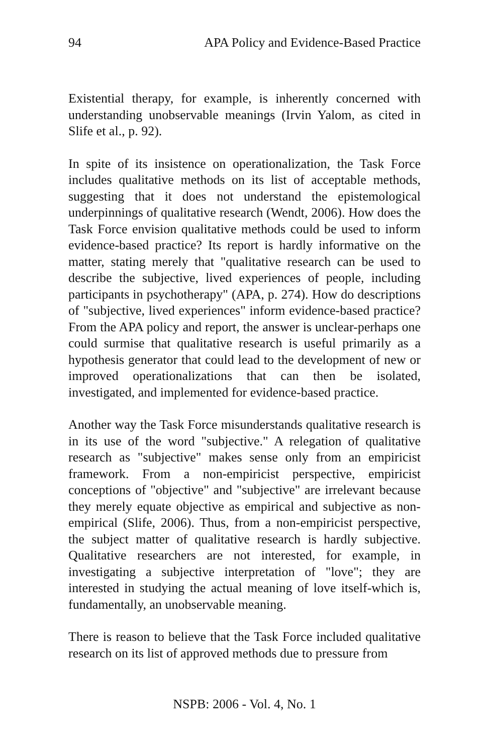94 APA Policy and Evidence-Based Practice
Existential therapy, for example, is inherently concerned with understanding unobservable meanings (Irvin Yalom, as cited in Slife et al., p. 92).
In spite of its insistence on operationalization, the Task Force includes qualitative methods on its list of acceptable methods, suggesting that it does not understand the epistemological underpinnings of qualitative research (Wendt, 2006). How does the Task Force envision qualitative methods could be used to inform evidence-based practice? Its report is hardly informative on the matter, stating merely that "qualitative research can be used to describe the subjective, lived experiences of people, including participants in psychotherapy" (APA, p. 274). How do descriptions of "subjective, lived experiences" inform evidence-based practice? From the APA policy and report, the answer is unclear-perhaps one could surmise that qualitative research is useful primarily as a hypothesis generator that could lead to the development of new or improved operationalizations that can then be isolated, investigated, and implemented for evidence-based practice.
Another way the Task Force misunderstands qualitative research is in its use of the word "subjective." A relegation of qualitative research as "subjective" makes sense only from an empiricist framework. From a non-empiricist perspective, empiricist conceptions of "objective" and "subjective" are irrelevant because they merely equate objective as empirical and subjective as non-empirical (Slife, 2006). Thus, from a non-empiricist perspective, the subject matter of qualitative research is hardly subjective. Qualitative researchers are not interested, for example, in investigating a subjective interpretation of "love"; they are interested in studying the actual meaning of love itself-which is, fundamentally, an unobservable meaning.
There is reason to believe that the Task Force included qualitative research on its list of approved methods due to pressure from
NSPB: 2006 - Vol. 4, No. 1